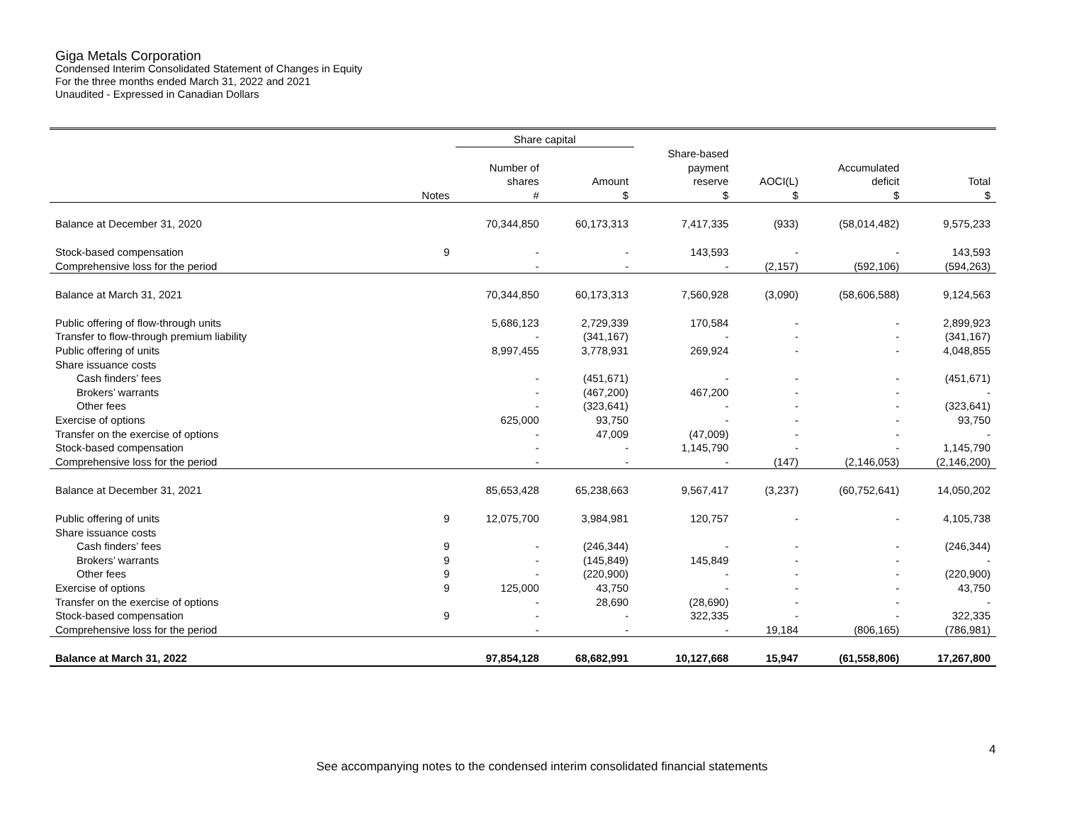Giga Metals Corporation
Condensed Interim Consolidated Statement of Changes in Equity
For the three months ended March 31, 2022 and 2021
Unaudited - Expressed in Canadian Dollars
| | | Share capital | | | | | |
| --- | --- | --- | --- | --- | --- | --- | --- |
| | Notes | Number of shares # | Amount $ | Share-based payment reserve $ | AOCI(L) $ | Accumulated deficit $ | Total $ |
| Balance at December 31, 2020 | | 70,344,850 | 60,173,313 | 7,417,335 | (933) | (58,014,482) | 9,575,233 |
| Stock-based compensation | 9 | - | - | 143,593 | - | - | 143,593 |
| Comprehensive loss for the period | | - | - | - | (2,157) | (592,106) | (594,263) |
| Balance at March 31, 2021 | | 70,344,850 | 60,173,313 | 7,560,928 | (3,090) | (58,606,588) | 9,124,563 |
| Public offering of flow-through units | | 5,686,123 | 2,729,339 | 170,584 | - | - | 2,899,923 |
| Transfer to flow-through premium liability | | - | (341,167) | - | - | - | (341,167) |
| Public offering of units | | 8,997,455 | 3,778,931 | 269,924 | - | - | 4,048,855 |
| Share issuance costs | | | | | | | |
| Cash finders’ fees | | - | (451,671) | - | - | - | (451,671) |
| Brokers’ warrants | | - | (467,200) | 467,200 | - | - | - |
| Other fees | | - | (323,641) | - | - | - | (323,641) |
| Exercise of options | | 625,000 | 93,750 | - | - | - | 93,750 |
| Transfer on the exercise of options | | - | 47,009 | (47,009) | - | - | - |
| Stock-based compensation | | - | - | 1,145,790 | - | - | 1,145,790 |
| Comprehensive loss for the period | | - | - | - | (147) | (2,146,053) | (2,146,200) |
| Balance at December 31, 2021 | | 85,653,428 | 65,238,663 | 9,567,417 | (3,237) | (60,752,641) | 14,050,202 |
| Public offering of units | 9 | 12,075,700 | 3,984,981 | 120,757 | - | - | 4,105,738 |
| Share issuance costs | | | | | | | |
| Cash finders’ fees | 9 | - | (246,344) | - | - | - | (246,344) |
| Brokers’ warrants | 9 | - | (145,849) | 145,849 | - | - | - |
| Other fees | 9 | - | (220,900) | - | - | - | (220,900) |
| Exercise of options | 9 | 125,000 | 43,750 | - | - | - | 43,750 |
| Transfer on the exercise of options | | - | 28,690 | (28,690) | - | - | - |
| Stock-based compensation | 9 | - | - | 322,335 | - | - | 322,335 |
| Comprehensive loss for the period | | - | - | - | 19,184 | (806,165) | (786,981) |
| Balance at March 31, 2022 | | 97,854,128 | 68,682,991 | 10,127,668 | 15,947 | (61,558,806) | 17,267,800 |
4
See accompanying notes to the condensed interim consolidated financial statements